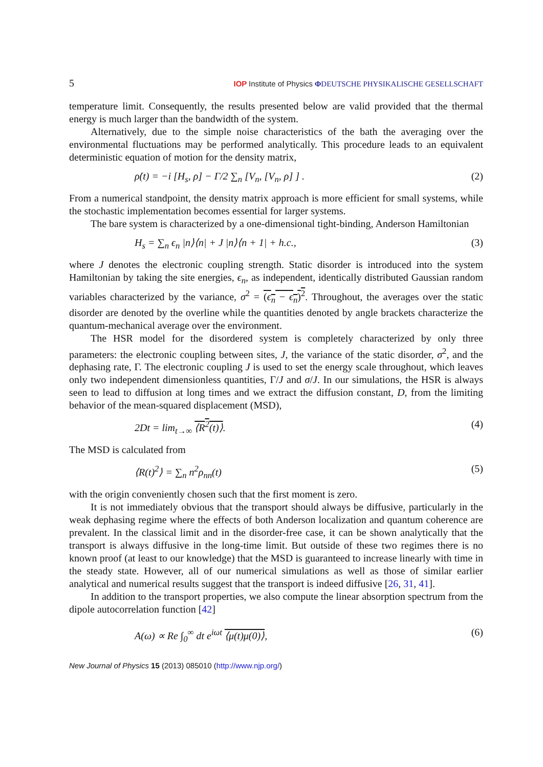5 IOP Institute of Physics ΦDEUTSCHE PHYSIKALISCHE GESELLSCHAFT
temperature limit. Consequently, the results presented below are valid provided that the thermal energy is much larger than the bandwidth of the system.
Alternatively, due to the simple noise characteristics of the bath the averaging over the environmental fluctuations may be performed analytically. This procedure leads to an equivalent deterministic equation of motion for the density matrix,
ρ̇(t) = −i [H<sub>s</sub>, ρ] − Γ/2 ∑<sub>n</sub> [V<sub>n</sub>, [V<sub>n</sub>, ρ] ] . (2)
From a numerical standpoint, the density matrix approach is more efficient for small systems, while the stochastic implementation becomes essential for larger systems.
The bare system is characterized by a one-dimensional tight-binding, Anderson Hamiltonian
H<sub>s</sub> = ∑<sub>n</sub> ϵ<sub>n</sub> |n⟩⟨n| + J |n⟩⟨n + 1| + h.c., (3)
where J denotes the electronic coupling strength. Static disorder is introduced into the system Hamiltonian by taking the site energies, ϵ<sub>n</sub>, as independent, identically distributed Gaussian random variables characterized by the variance, σ<sup>2</sup> = (ϵ<sub>n</sub> − ϵ<sub>n</sub>)<sup>2</sup>. Throughout, the averages over the static disorder are denoted by the overline while the quantities denoted by angle brackets characterize the quantum-mechanical average over the environment.
The HSR model for the disordered system is completely characterized by only three parameters: the electronic coupling between sites, J, the variance of the static disorder, σ<sup>2</sup>, and the dephasing rate, Γ. The electronic coupling J is used to set the energy scale throughout, which leaves only two independent dimensionless quantities, Γ/J and σ/J. In our simulations, the HSR is always seen to lead to diffusion at long times and we extract the diffusion constant, D, from the limiting behavior of the mean-squared displacement (MSD),
2Dt = lim<sub>t→∞</sub> ⟨R<sup>2</sup>(t)⟩. (4)
The MSD is calculated from
⟨R(t)<sup>2</sup>⟩ = ∑<sub>n</sub> n<sup>2</sup>ρ<sub>nn</sub>(t) (5)
with the origin conveniently chosen such that the first moment is zero.
It is not immediately obvious that the transport should always be diffusive, particularly in the weak dephasing regime where the effects of both Anderson localization and quantum coherence are prevalent. In the classical limit and in the disorder-free case, it can be shown analytically that the transport is always diffusive in the long-time limit. But outside of these two regimes there is no known proof (at least to our knowledge) that the MSD is guaranteed to increase linearly with time in the steady state. However, all of our numerical simulations as well as those of similar earlier analytical and numerical results suggest that the transport is indeed diffusive [26, 31, 41].
In addition to the transport properties, we also compute the linear absorption spectrum from the dipole autocorrelation function [42]
A(ω) ∝ Re ∫<sub>0</sub><sup>∞</sup> dt e<sup>iωt</sup> ⟨μ(t)μ(0)⟩, (6)
New Journal of Physics 15 (2013) 085010 (http://www.njp.org/)